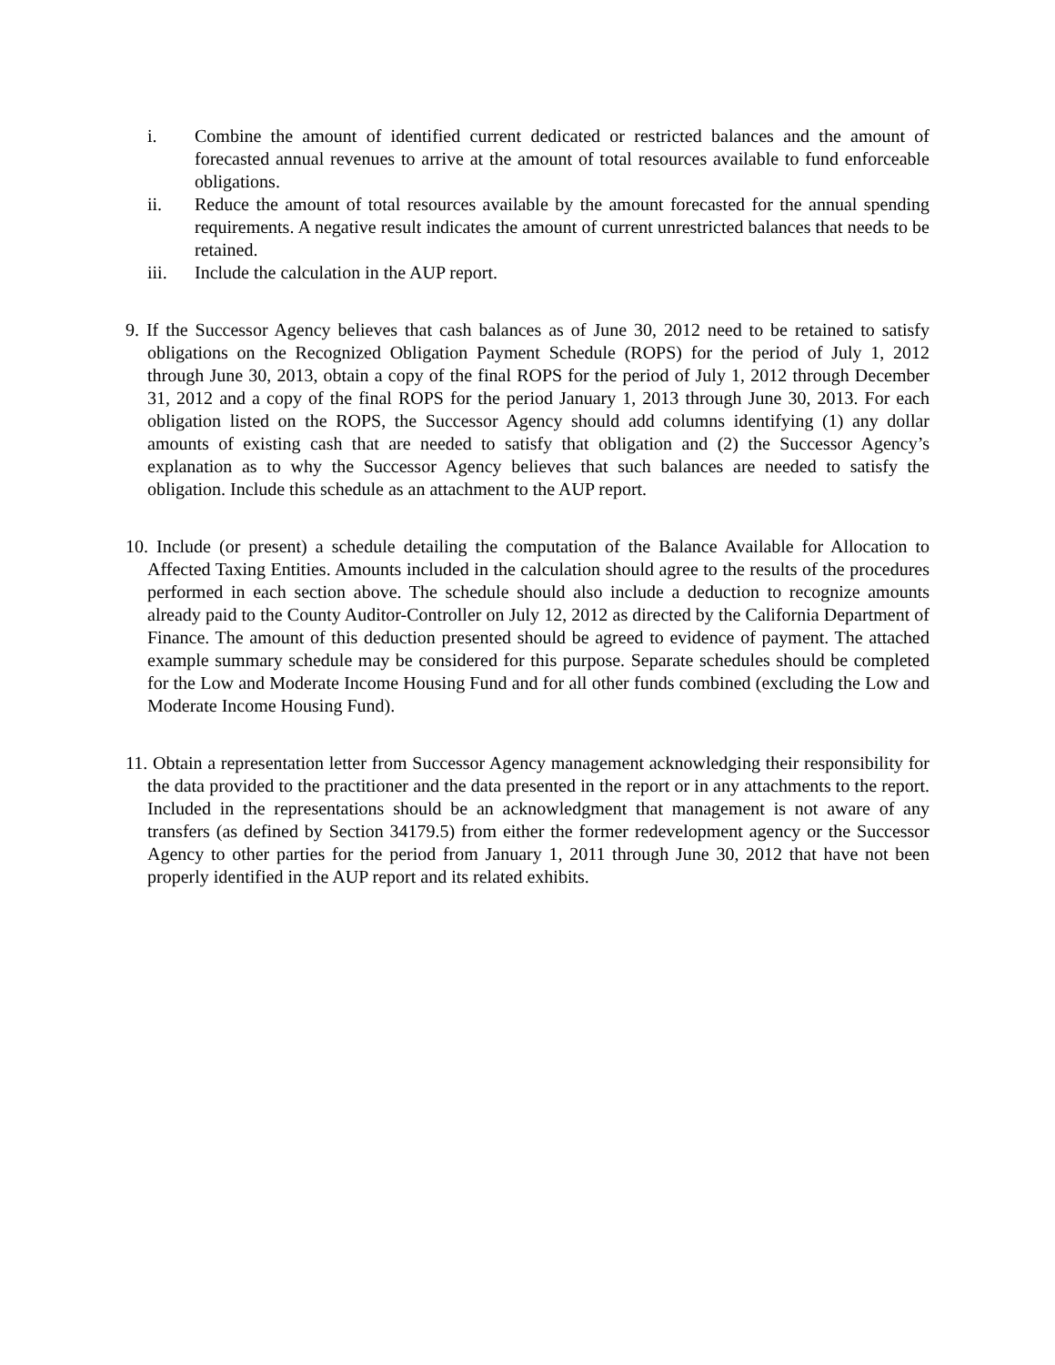i. Combine the amount of identified current dedicated or restricted balances and the amount of forecasted annual revenues to arrive at the amount of total resources available to fund enforceable obligations.
ii. Reduce the amount of total resources available by the amount forecasted for the annual spending requirements. A negative result indicates the amount of current unrestricted balances that needs to be retained.
iii. Include the calculation in the AUP report.
9. If the Successor Agency believes that cash balances as of June 30, 2012 need to be retained to satisfy obligations on the Recognized Obligation Payment Schedule (ROPS) for the period of July 1, 2012 through June 30, 2013, obtain a copy of the final ROPS for the period of July 1, 2012 through December 31, 2012 and a copy of the final ROPS for the period January 1, 2013 through June 30, 2013. For each obligation listed on the ROPS, the Successor Agency should add columns identifying (1) any dollar amounts of existing cash that are needed to satisfy that obligation and (2) the Successor Agency’s explanation as to why the Successor Agency believes that such balances are needed to satisfy the obligation. Include this schedule as an attachment to the AUP report.
10. Include (or present) a schedule detailing the computation of the Balance Available for Allocation to Affected Taxing Entities. Amounts included in the calculation should agree to the results of the procedures performed in each section above. The schedule should also include a deduction to recognize amounts already paid to the County Auditor-Controller on July 12, 2012 as directed by the California Department of Finance. The amount of this deduction presented should be agreed to evidence of payment. The attached example summary schedule may be considered for this purpose. Separate schedules should be completed for the Low and Moderate Income Housing Fund and for all other funds combined (excluding the Low and Moderate Income Housing Fund).
11. Obtain a representation letter from Successor Agency management acknowledging their responsibility for the data provided to the practitioner and the data presented in the report or in any attachments to the report. Included in the representations should be an acknowledgment that management is not aware of any transfers (as defined by Section 34179.5) from either the former redevelopment agency or the Successor Agency to other parties for the period from January 1, 2011 through June 30, 2012 that have not been properly identified in the AUP report and its related exhibits.